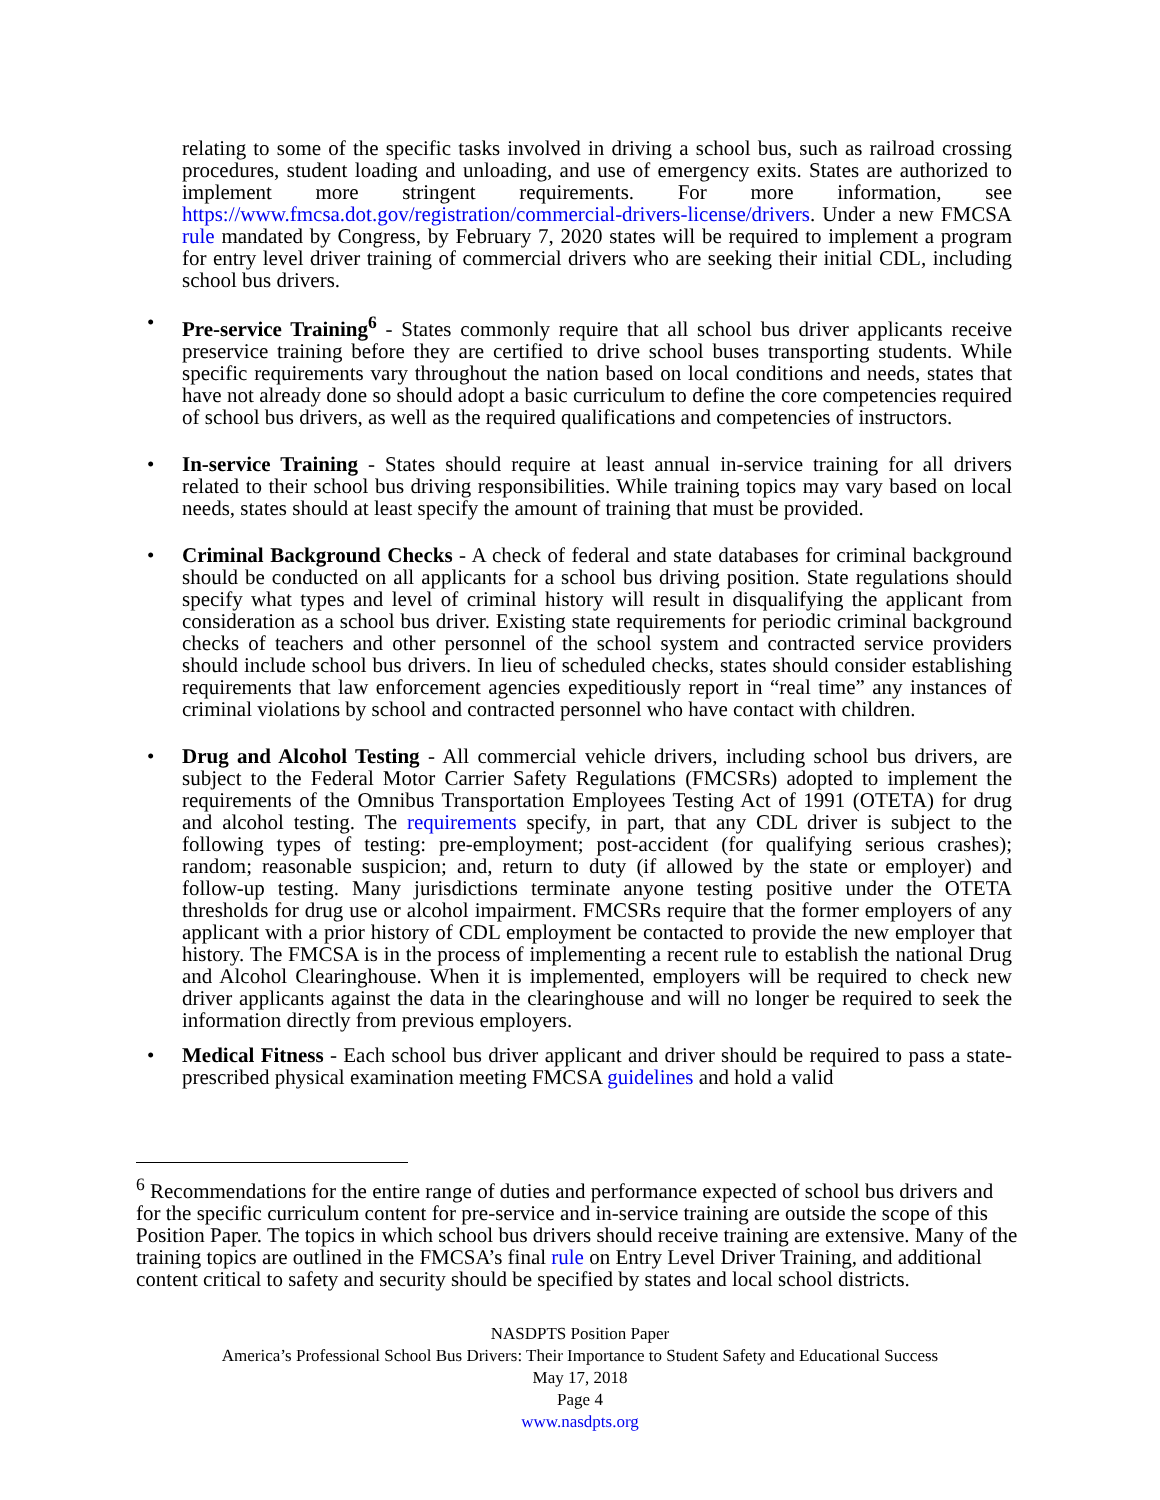relating to some of the specific tasks involved in driving a school bus, such as railroad crossing procedures, student loading and unloading, and use of emergency exits. States are authorized to implement more stringent requirements. For more information, see https://www.fmcsa.dot.gov/registration/commercial-drivers-license/drivers. Under a new FMCSA rule mandated by Congress, by February 7, 2020 states will be required to implement a program for entry level driver training of commercial drivers who are seeking their initial CDL, including school bus drivers.
• Pre-service Training<sup>6</sup> - States commonly require that all school bus driver applicants receive preservice training before they are certified to drive school buses transporting students. While specific requirements vary throughout the nation based on local conditions and needs, states that have not already done so should adopt a basic curriculum to define the core competencies required of school bus drivers, as well as the required qualifications and competencies of instructors.
• In-service Training - States should require at least annual in-service training for all drivers related to their school bus driving responsibilities. While training topics may vary based on local needs, states should at least specify the amount of training that must be provided.
• Criminal Background Checks - A check of federal and state databases for criminal background should be conducted on all applicants for a school bus driving position. State regulations should specify what types and level of criminal history will result in disqualifying the applicant from consideration as a school bus driver. Existing state requirements for periodic criminal background checks of teachers and other personnel of the school system and contracted service providers should include school bus drivers. In lieu of scheduled checks, states should consider establishing requirements that law enforcement agencies expeditiously report in “real time” any instances of criminal violations by school and contracted personnel who have contact with children.
• Drug and Alcohol Testing - All commercial vehicle drivers, including school bus drivers, are subject to the Federal Motor Carrier Safety Regulations (FMCSRs) adopted to implement the requirements of the Omnibus Transportation Employees Testing Act of 1991 (OTETA) for drug and alcohol testing. The requirements specify, in part, that any CDL driver is subject to the following types of testing: pre-employment; post-accident (for qualifying serious crashes); random; reasonable suspicion; and, return to duty (if allowed by the state or employer) and follow-up testing. Many jurisdictions terminate anyone testing positive under the OTETA thresholds for drug use or alcohol impairment. FMCSRs require that the former employers of any applicant with a prior history of CDL employment be contacted to provide the new employer that history. The FMCSA is in the process of implementing a recent rule to establish the national Drug and Alcohol Clearinghouse. When it is implemented, employers will be required to check new driver applicants against the data in the clearinghouse and will no longer be required to seek the information directly from previous employers.
• Medical Fitness - Each school bus driver applicant and driver should be required to pass a state-prescribed physical examination meeting FMCSA guidelines and hold a valid
<sup>6</sup> Recommendations for the entire range of duties and performance expected of school bus drivers and for the specific curriculum content for pre-service and in-service training are outside the scope of this Position Paper. The topics in which school bus drivers should receive training are extensive. Many of the training topics are outlined in the FMCSA’s final rule on Entry Level Driver Training, and additional content critical to safety and security should be specified by states and local school districts.
NASDPTS Position Paper
America’s Professional School Bus Drivers: Their Importance to Student Safety and Educational Success
May 17, 2018
Page 4
www.nasdpts.org